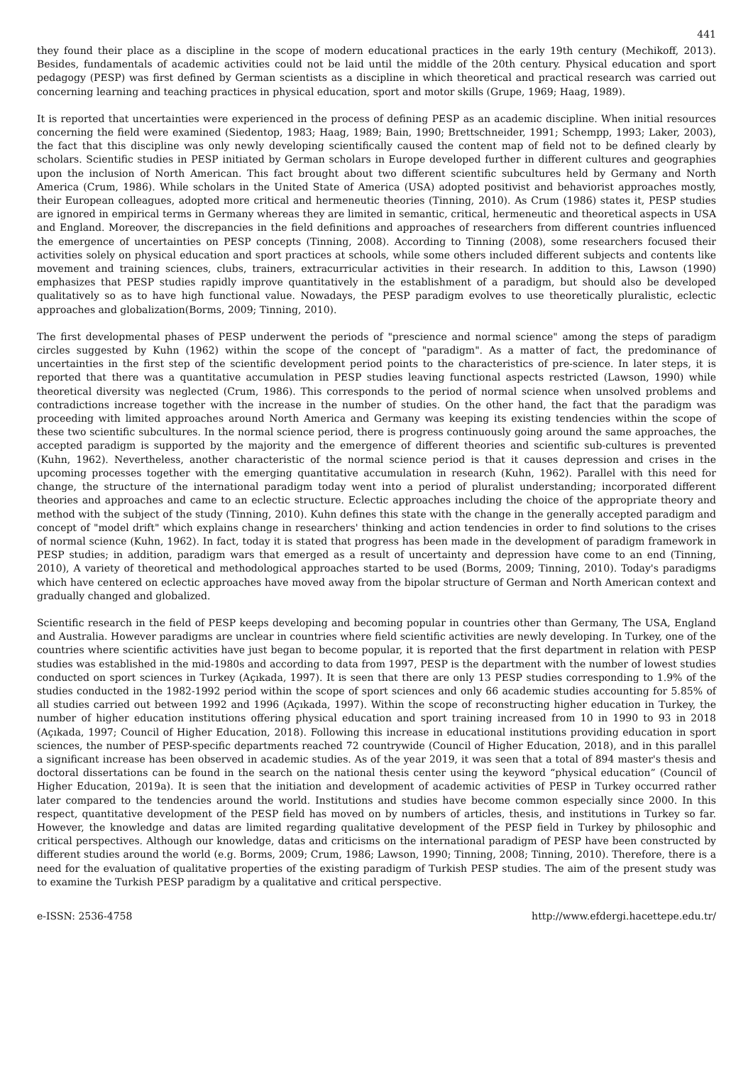441
they found their place as a discipline in the scope of modern educational practices in the early 19th century (Mechikoff, 2013). Besides, fundamentals of academic activities could not be laid until the middle of the 20th century. Physical education and sport pedagogy (PESP) was first defined by German scientists as a discipline in which theoretical and practical research was carried out concerning learning and teaching practices in physical education, sport and motor skills (Grupe, 1969; Haag, 1989).
It is reported that uncertainties were experienced in the process of defining PESP as an academic discipline. When initial resources concerning the field were examined (Siedentop, 1983; Haag, 1989; Bain, 1990; Brettschneider, 1991; Schempp, 1993; Laker, 2003), the fact that this discipline was only newly developing scientifically caused the content map of field not to be defined clearly by scholars. Scientific studies in PESP initiated by German scholars in Europe developed further in different cultures and geographies upon the inclusion of North American. This fact brought about two different scientific subcultures held by Germany and North America (Crum, 1986). While scholars in the United State of America (USA) adopted positivist and behaviorist approaches mostly, their European colleagues, adopted more critical and hermeneutic theories (Tinning, 2010). As Crum (1986) states it, PESP studies are ignored in empirical terms in Germany whereas they are limited in semantic, critical, hermeneutic and theoretical aspects in USA and England. Moreover, the discrepancies in the field definitions and approaches of researchers from different countries influenced the emergence of uncertainties on PESP concepts (Tinning, 2008). According to Tinning (2008), some researchers focused their activities solely on physical education and sport practices at schools, while some others included different subjects and contents like movement and training sciences, clubs, trainers, extracurricular activities in their research. In addition to this, Lawson (1990) emphasizes that PESP studies rapidly improve quantitatively in the establishment of a paradigm, but should also be developed qualitatively so as to have high functional value. Nowadays, the PESP paradigm evolves to use theoretically pluralistic, eclectic approaches and globalization(Borms, 2009; Tinning, 2010).
The first developmental phases of PESP underwent the periods of "prescience and normal science" among the steps of paradigm circles suggested by Kuhn (1962) within the scope of the concept of "paradigm". As a matter of fact, the predominance of uncertainties in the first step of the scientific development period points to the characteristics of pre-science. In later steps, it is reported that there was a quantitative accumulation in PESP studies leaving functional aspects restricted (Lawson, 1990) while theoretical diversity was neglected (Crum, 1986). This corresponds to the period of normal science when unsolved problems and contradictions increase together with the increase in the number of studies. On the other hand, the fact that the paradigm was proceeding with limited approaches around North America and Germany was keeping its existing tendencies within the scope of these two scientific subcultures. In the normal science period, there is progress continuously going around the same approaches, the accepted paradigm is supported by the majority and the emergence of different theories and scientific sub-cultures is prevented (Kuhn, 1962). Nevertheless, another characteristic of the normal science period is that it causes depression and crises in the upcoming processes together with the emerging quantitative accumulation in research (Kuhn, 1962). Parallel with this need for change, the structure of the international paradigm today went into a period of pluralist understanding; incorporated different theories and approaches and came to an eclectic structure. Eclectic approaches including the choice of the appropriate theory and method with the subject of the study (Tinning, 2010). Kuhn defines this state with the change in the generally accepted paradigm and concept of "model drift" which explains change in researchers' thinking and action tendencies in order to find solutions to the crises of normal science (Kuhn, 1962). In fact, today it is stated that progress has been made in the development of paradigm framework in PESP studies; in addition, paradigm wars that emerged as a result of uncertainty and depression have come to an end (Tinning, 2010), A variety of theoretical and methodological approaches started to be used (Borms, 2009; Tinning, 2010). Today's paradigms which have centered on eclectic approaches have moved away from the bipolar structure of German and North American context and gradually changed and globalized.
Scientific research in the field of PESP keeps developing and becoming popular in countries other than Germany, The USA, England and Australia. However paradigms are unclear in countries where field scientific activities are newly developing. In Turkey, one of the countries where scientific activities have just began to become popular, it is reported that the first department in relation with PESP studies was established in the mid-1980s and according to data from 1997, PESP is the department with the number of lowest studies conducted on sport sciences in Turkey (Açıkada, 1997). It is seen that there are only 13 PESP studies corresponding to 1.9% of the studies conducted in the 1982-1992 period within the scope of sport sciences and only 66 academic studies accounting for 5.85% of all studies carried out between 1992 and 1996 (Açıkada, 1997). Within the scope of reconstructing higher education in Turkey, the number of higher education institutions offering physical education and sport training increased from 10 in 1990 to 93 in 2018 (Açıkada, 1997; Council of Higher Education, 2018). Following this increase in educational institutions providing education in sport sciences, the number of PESP-specific departments reached 72 countrywide (Council of Higher Education, 2018), and in this parallel a significant increase has been observed in academic studies. As of the year 2019, it was seen that a total of 894 master's thesis and doctoral dissertations can be found in the search on the national thesis center using the keyword “physical education” (Council of Higher Education, 2019a). It is seen that the initiation and development of academic activities of PESP in Turkey occurred rather later compared to the tendencies around the world. Institutions and studies have become common especially since 2000. In this respect, quantitative development of the PESP field has moved on by numbers of articles, thesis, and institutions in Turkey so far. However, the knowledge and datas are limited regarding qualitative development of the PESP field in Turkey by philosophic and critical perspectives. Although our knowledge, datas and criticisms on the international paradigm of PESP have been constructed by different studies around the world (e.g. Borms, 2009; Crum, 1986; Lawson, 1990; Tinning, 2008; Tinning, 2010). Therefore, there is a need for the evaluation of qualitative properties of the existing paradigm of Turkish PESP studies. The aim of the present study was to examine the Turkish PESP paradigm by a qualitative and critical perspective.
e-ISSN: 2536-4758 http://www.efdergi.hacettepe.edu.tr/